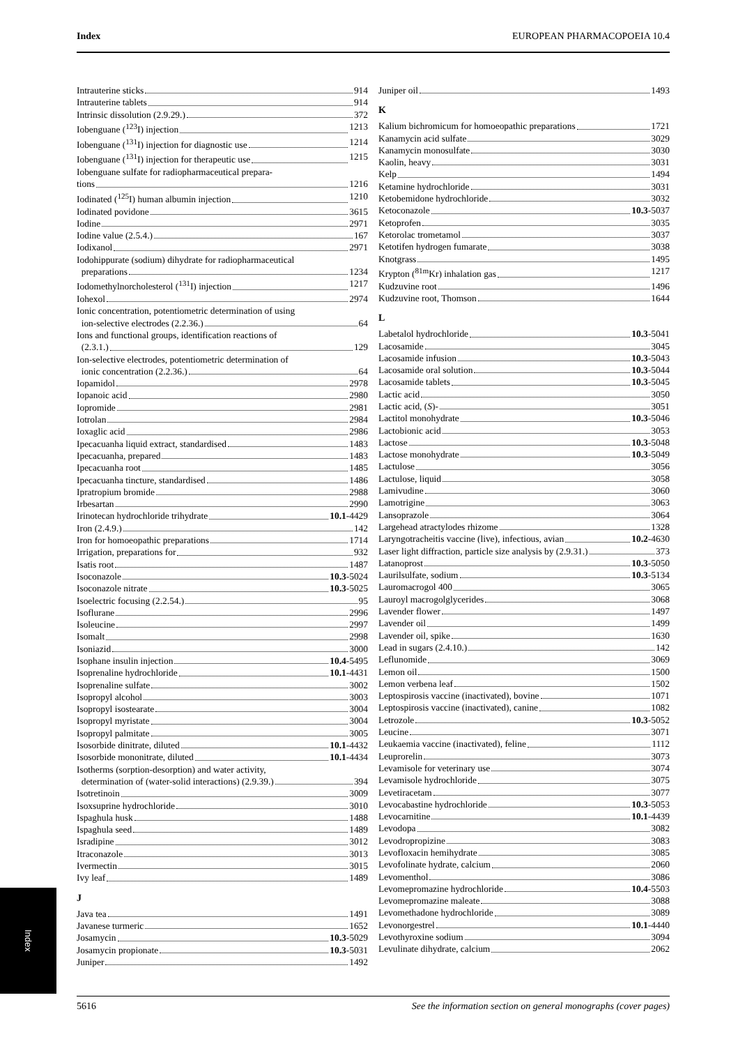Index EUROPEAN PHARMACOPOEIA 10.4
Intrauterine sticks 914
Intrauterine tablets 914
Intrinsic dissolution (2.9.29.) 372
Iobenguane (<sup>123</sup>I) injection 1213
Iobenguane (<sup>131</sup>I) injection for diagnostic use 1214
Iobenguane (<sup>131</sup>I) injection for therapeutic use 1215
Iobenguane sulfate for radiopharmaceutical prepara-
tions 1216
Iodinated (<sup>125</sup>I) human albumin injection 1210
Iodinated povidone 3615
Iodine 2971
Iodine value (2.5.4.) 167
Iodixanol 2971
Iodohippurate (sodium) dihydrate for radiopharmaceutical
preparations 1234
Iodomethylnorcholesterol (<sup>131</sup>I) injection 1217
Iohexol 2974
Ionic concentration, potentiometric determination of using
ion-selective electrodes (2.2.36.) 64
Ions and functional groups, identification reactions of
(2.3.1.) 129
Ion-selective electrodes, potentiometric determination of
ionic concentration (2.2.36.) 64
Iopamidol 2978
Iopanoic acid 2980
Iopromide 2981
Iotrolan 2984
Ioxaglic acid 2986
Ipecacuanha liquid extract, standardised 1483
Ipecacuanha, prepared 1483
Ipecacuanha root 1485
Ipecacuanha tincture, standardised 1486
Ipratropium bromide 2988
Irbesartan 2990
Irinotecan hydrochloride trihydrate 10.1-4429
Iron (2.4.9.) 142
Iron for homoeopathic preparations 1714
Irrigation, preparations for 932
Isatis root 1487
Isoconazole 10.3-5024
Isoconazole nitrate 10.3-5025
Isoelectric focusing (2.2.54.) 95
Isoflurane 2996
Isoleucine 2997
Isomalt 2998
Isoniazid 3000
Isophane insulin injection 10.4-5495
Isoprenaline hydrochloride 10.1-4431
Isoprenaline sulfate 3002
Isopropyl alcohol 3003
Isopropyl isostearate 3004
Isopropyl myristate 3004
Isopropyl palmitate 3005
Isosorbide dinitrate, diluted 10.1-4432
Isosorbide mononitrate, diluted 10.1-4434
Isotherms (sorption-desorption) and water activity,
determination of (water-solid interactions) (2.9.39.) 394
Isotretinoin 3009
Isoxsuprine hydrochloride 3010
Ispaghula husk 1488
Ispaghula seed 1489
Isradipine 3012
Itraconazole 3013
Ivermectin 3015
Ivy leaf 1489
J
Java tea 1491
Javanese turmeric 1652
Josamycin 10.3-5029
Josamycin propionate 10.3-5031
Juniper 1492
Juniper oil 1493
K
Kalium bichromicum for homoeopathic preparations 1721
Kanamycin acid sulfate 3029
Kanamycin monosulfate 3030
Kaolin, heavy 3031
Kelp 1494
Ketamine hydrochloride 3031
Ketobemidone hydrochloride 3032
Ketoconazole 10.3-5037
Ketoprofen 3035
Ketorolac trometamol 3037
Ketotifen hydrogen fumarate 3038
Knotgrass 1495
Krypton (<sup>81m</sup>Kr) inhalation gas 1217
Kudzuvine root 1496
Kudzuvine root, Thomson 1644
L
Labetalol hydrochloride 10.3-5041
Lacosamide 3045
Lacosamide infusion 10.3-5043
Lacosamide oral solution 10.3-5044
Lacosamide tablets 10.3-5045
Lactic acid 3050
Lactic acid, (S)- 3051
Lactitol monohydrate 10.3-5046
Lactobionic acid 3053
Lactose 10.3-5048
Lactose monohydrate 10.3-5049
Lactulose 3056
Lactulose, liquid 3058
Lamivudine 3060
Lamotrigine 3063
Lansoprazole 3064
Largehead atractylodes rhizome 1328
Laryngotracheitis vaccine (live), infectious, avian 10.2-4630
Laser light diffraction, particle size analysis by (2.9.31.) 373
Latanoprost 10.3-5050
Laurilsulfate, sodium 10.3-5134
Lauromacrogol 400 3065
Lauroyl macrogolglycerides 3068
Lavender flower 1497
Lavender oil 1499
Lavender oil, spike 1630
Lead in sugars (2.4.10.) 142
Leflunomide 3069
Lemon oil 1500
Lemon verbena leaf 1502
Leptospirosis vaccine (inactivated), bovine 1071
Leptospirosis vaccine (inactivated), canine 1082
Letrozole 10.3-5052
Leucine 3071
Leukaemia vaccine (inactivated), feline 1112
Leuprorelin 3073
Levamisole for veterinary use 3074
Levamisole hydrochloride 3075
Levetiracetam 3077
Levocabastine hydrochloride 10.3-5053
Levocarnitine 10.1-4439
Levodopa 3082
Levodropropizine 3083
Levofloxacin hemihydrate 3085
Levofolinate hydrate, calcium 2060
Levomenthol 3086
Levomepromazine hydrochloride 10.4-5503
Levomepromazine maleate 3088
Levomethadone hydrochloride 3089
Levonorgestrel 10.1-4440
Levothyroxine sodium 3094
Levulinate dihydrate, calcium 2062
Index
5616 See the information section on general monographs (cover pages)